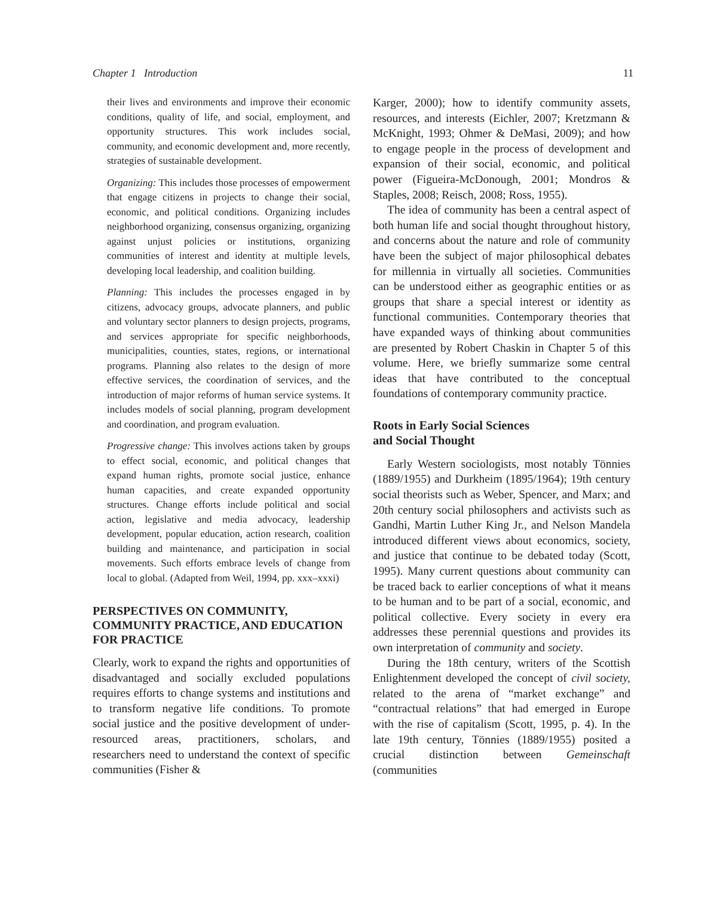Chapter 1 Introduction 11
their lives and environments and improve their economic conditions, quality of life, and social, employment, and opportunity structures. This work includes social, community, and economic development and, more recently, strategies of sustainable development.
Organizing: This includes those processes of empowerment that engage citizens in projects to change their social, economic, and political conditions. Organizing includes neighborhood organizing, consensus organizing, organizing against unjust policies or institutions, organizing communities of interest and identity at multiple levels, developing local leadership, and coalition building.
Planning: This includes the processes engaged in by citizens, advocacy groups, advocate planners, and public and voluntary sector planners to design projects, programs, and services appropriate for specific neighborhoods, municipalities, counties, states, regions, or international programs. Planning also relates to the design of more effective services, the coordination of services, and the introduction of major reforms of human service systems. It includes models of social planning, program development and coordination, and program evaluation.
Progressive change: This involves actions taken by groups to effect social, economic, and political changes that expand human rights, promote social justice, enhance human capacities, and create expanded opportunity structures. Change efforts include political and social action, legislative and media advocacy, leadership development, popular education, action research, coalition building and maintenance, and participation in social movements. Such efforts embrace levels of change from local to global. (Adapted from Weil, 1994, pp. xxx–xxxi)
PERSPECTIVES ON COMMUNITY, COMMUNITY PRACTICE, AND EDUCATION FOR PRACTICE
Clearly, work to expand the rights and opportunities of disadvantaged and socially excluded populations requires efforts to change systems and institutions and to transform negative life conditions. To promote social justice and the positive development of under-resourced areas, practitioners, scholars, and researchers need to understand the context of specific communities (Fisher &
Karger, 2000); how to identify community assets, resources, and interests (Eichler, 2007; Kretzmann & McKnight, 1993; Ohmer & DeMasi, 2009); and how to engage people in the process of development and expansion of their social, economic, and political power (Figueira-McDonough, 2001; Mondros & Staples, 2008; Reisch, 2008; Ross, 1955).
The idea of community has been a central aspect of both human life and social thought throughout history, and concerns about the nature and role of community have been the subject of major philosophical debates for millennia in virtually all societies. Communities can be understood either as geographic entities or as groups that share a special interest or identity as functional communities. Contemporary theories that have expanded ways of thinking about communities are presented by Robert Chaskin in Chapter 5 of this volume. Here, we briefly summarize some central ideas that have contributed to the conceptual foundations of contemporary community practice.
Roots in Early Social Sciences
and Social Thought
Early Western sociologists, most notably Tönnies (1889/1955) and Durkheim (1895/1964); 19th century social theorists such as Weber, Spencer, and Marx; and 20th century social philosophers and activists such as Gandhi, Martin Luther King Jr., and Nelson Mandela introduced different views about economics, society, and justice that continue to be debated today (Scott, 1995). Many current questions about community can be traced back to earlier conceptions of what it means to be human and to be part of a social, economic, and political collective. Every society in every era addresses these perennial questions and provides its own interpretation of community and society.
During the 18th century, writers of the Scottish Enlightenment developed the concept of civil society, related to the arena of “market exchange” and “contractual relations” that had emerged in Europe with the rise of capitalism (Scott, 1995, p. 4). In the late 19th century, Tönnies (1889/1955) posited a crucial distinction between Gemeinschaft (communities